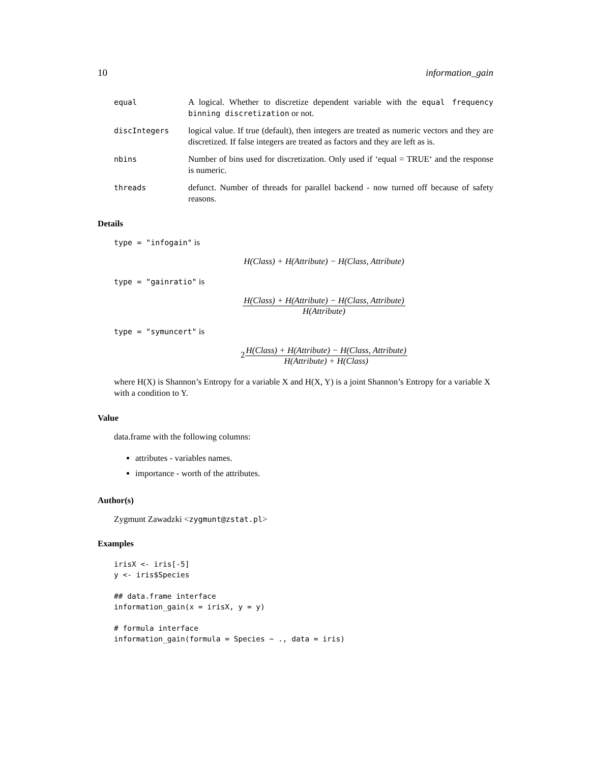10 information_gain
equal
A logical. Whether to discretize dependent variable with the equal frequency binning discretization or not.
discIntegers
logical value. If true (default), then integers are treated as numeric vectors and they are discretized. If false integers are treated as factors and they are left as is.
nbins
Number of bins used for discretization. Only used if ‘equal = TRUE‘ and the response is numeric.
threads
defunct. Number of threads for parallel backend - now turned off because of safety reasons.
Details
type = "infogain" is
H(Class) + H(Attribute) − H(Class, Attribute)
type = "gainratio" is
H(Class) + H(Attribute) − H(Class, Attribute) H(Attribute)
type = "symuncert" is
2 H(Class) + H(Attribute) − H(Class, Attribute) H(Attribute) + H(Class)
where H(X) is Shannon’s Entropy for a variable X and H(X, Y) is a joint Shannon’s Entropy for a variable X with a condition to Y.
Value
data.frame with the following columns:
attributes - variables names.
importance - worth of the attributes.
Author(s)
Zygmunt Zawadzki <zygmunt@zstat.pl>
Examples
irisX <- iris[-5]
y <- iris$Species

## data.frame interface
information_gain(x = irisX, y = y)

# formula interface
information_gain(formula = Species ~ ., data = iris)